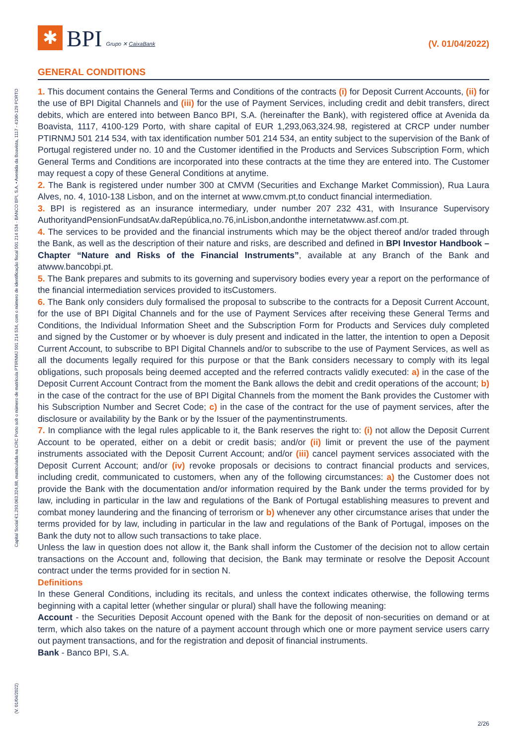✱
BPI
Grupo ✕ CaixaBank
(V. 01/04/2022)
GENERAL CONDITIONS
1. This document contains the General Terms and Conditions of the contracts (i) for Deposit Current Accounts, (ii) for the use of BPI Digital Channels and (iii) for the use of Payment Services, including credit and debit transfers, direct debits, which are entered into between Banco BPI, S.A. (hereinafter the Bank), with registered office at Avenida da Boavista, 1117, 4100-129 Porto, with share capital of EUR 1,293,063,324.98, registered at CRCP under number PTIRNMJ 501 214 534, with tax identification number 501 214 534, an entity subject to the supervision of the Bank of Portugal registered under no. 10 and the Customer identified in the Products and Services Subscription Form, which General Terms and Conditions are incorporated into these contracts at the time they are entered into. The Customer may request a copy of these General Conditions at anytime.
2. The Bank is registered under number 300 at CMVM (Securities and Exchange Market Commission), Rua Laura Alves, no. 4, 1010-138 Lisbon, and on the internet at www.cmvm.pt,to conduct financial intermediation.
3. BPI is registered as an insurance intermediary, under number 207 232 431, with Insurance Supervisory AuthorityandPensionFundsatAv.daRepública,no.76,inLisbon,andonthe internetatwww.asf.com.pt.
4. The services to be provided and the financial instruments which may be the object thereof and/or traded through the Bank, as well as the description of their nature and risks, are described and defined in BPI Investor Handbook – Chapter “Nature and Risks of the Financial Instruments”, available at any Branch of the Bank and atwww.bancobpi.pt.
5. The Bank prepares and submits to its governing and supervisory bodies every year a report on the performance of the financial intermediation services provided to itsCustomers.
6. The Bank only considers duly formalised the proposal to subscribe to the contracts for a Deposit Current Account, for the use of BPI Digital Channels and for the use of Payment Services after receiving these General Terms and Conditions, the Individual Information Sheet and the Subscription Form for Products and Services duly completed and signed by the Customer or by whoever is duly present and indicated in the latter, the intention to open a Deposit Current Account, to subscribe to BPI Digital Channels and/or to subscribe to the use of Payment Services, as well as all the documents legally required for this purpose or that the Bank considers necessary to comply with its legal obligations, such proposals being deemed accepted and the referred contracts validly executed: a) in the case of the Deposit Current Account Contract from the moment the Bank allows the debit and credit operations of the account; b) in the case of the contract for the use of BPI Digital Channels from the moment the Bank provides the Customer with his Subscription Number and Secret Code; c) in the case of the contract for the use of payment services, after the disclosure or availability by the Bank or by the Issuer of the paymentinstruments.
7. In compliance with the legal rules applicable to it, the Bank reserves the right to: (i) not allow the Deposit Current Account to be operated, either on a debit or credit basis; and/or (ii) limit or prevent the use of the payment instruments associated with the Deposit Current Account; and/or (iii) cancel payment services associated with the Deposit Current Account; and/or (iv) revoke proposals or decisions to contract financial products and services, including credit, communicated to customers, when any of the following circumstances: a) the Customer does not provide the Bank with the documentation and/or information required by the Bank under the terms provided for by law, including in particular in the law and regulations of the Bank of Portugal establishing measures to prevent and combat money laundering and the financing of terrorism or b) whenever any other circumstance arises that under the terms provided for by law, including in particular in the law and regulations of the Bank of Portugal, imposes on the Bank the duty not to allow such transactions to take place.
Unless the law in question does not allow it, the Bank shall inform the Customer of the decision not to allow certain transactions on the Account and, following that decision, the Bank may terminate or resolve the Deposit Account contract under the terms provided for in section N.
Definitions
In these General Conditions, including its recitals, and unless the context indicates otherwise, the following terms beginning with a capital letter (whether singular or plural) shall have the following meaning:
Account - the Securities Deposit Account opened with the Bank for the deposit of non-securities on demand or at term, which also takes on the nature of a payment account through which one or more payment service users carry out payment transactions, and for the registration and deposit of financial instruments.
Bank - Banco BPI, S.A.
Capital Social €1.293.063.324,98, matriculada na CRC Porto sob o número de matrícula PTIRNMJ 501 214 534, com o número de identificação fiscal 501 214 534 · BANCO BPI, S.A. • Avenida da Boavista, 1117 - 4100-129 PORTO
(V. 01/04/2022)
2/26